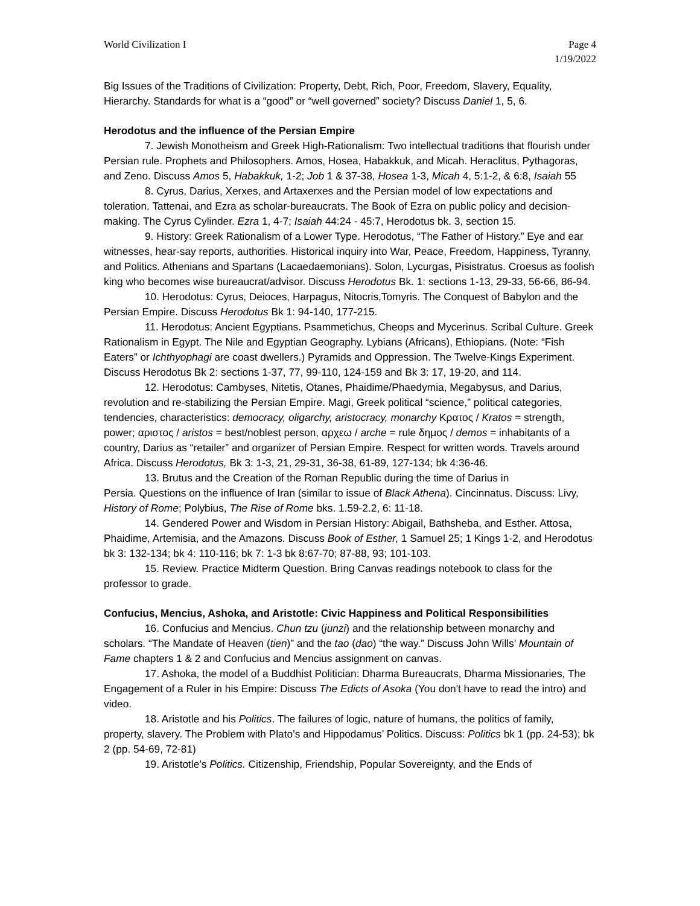World Civilization I Page 4
1/19/2022
Big Issues of the Traditions of Civilization: Property, Debt, Rich, Poor, Freedom, Slavery, Equality, Hierarchy. Standards for what is a “good” or “well governed” society? Discuss Daniel 1, 5, 6.
Herodotus and the influence of the Persian Empire
7. Jewish Monotheism and Greek High-Rationalism: Two intellectual traditions that flourish under Persian rule. Prophets and Philosophers. Amos, Hosea, Habakkuk, and Micah. Heraclitus, Pythagoras, and Zeno. Discuss Amos 5, Habakkuk, 1-2; Job 1 & 37-38, Hosea 1-3, Micah 4, 5:1-2, & 6:8, Isaiah 55
8. Cyrus, Darius, Xerxes, and Artaxerxes and the Persian model of low expectations and toleration. Tattenai, and Ezra as scholar-bureaucrats. The Book of Ezra on public policy and decision-making. The Cyrus Cylinder. Ezra 1, 4-7; Isaiah 44:24 - 45:7, Herodotus bk. 3, section 15.
9. History: Greek Rationalism of a Lower Type. Herodotus, “The Father of History.” Eye and ear witnesses, hear-say reports, authorities. Historical inquiry into War, Peace, Freedom, Happiness, Tyranny, and Politics. Athenians and Spartans (Lacaedaemonians). Solon, Lycurgas, Pisistratus. Croesus as foolish king who becomes wise bureaucrat/advisor. Discuss Herodotus Bk. 1: sections 1-13, 29-33, 56-66, 86-94.
10. Herodotus: Cyrus, Deioces, Harpagus, Nitocris,Tomyris. The Conquest of Babylon and the Persian Empire. Discuss Herodotus Bk 1: 94-140, 177-215.
11. Herodotus: Ancient Egyptians. Psammetichus, Cheops and Mycerinus. Scribal Culture. Greek Rationalism in Egypt. The Nile and Egyptian Geography. Lybians (Africans), Ethiopians. (Note: “Fish Eaters” or Ichthyophagi are coast dwellers.) Pyramids and Oppression. The Twelve-Kings Experiment. Discuss Herodotus Bk 2: sections 1-37, 77, 99-110, 124-159 and Bk 3: 17, 19-20, and 114.
12. Herodotus: Cambyses, Nitetis, Otanes, Phaidime/Phaedymia, Megabysus, and Darius, revolution and re-stabilizing the Persian Empire. Magi, Greek political “science,” political categories, tendencies, characteristics: democracy, oligarchy, aristocracy, monarchy Κρατος / Kratos = strength, power; αριστος / aristos = best/noblest person, αρχεω / arche = rule δημος / demos = inhabitants of a country, Darius as “retailer” and organizer of Persian Empire. Respect for written words. Travels around Africa. Discuss Herodotus, Bk 3: 1-3, 21, 29-31, 36-38, 61-89, 127-134; bk 4:36-46.
13. Brutus and the Creation of the Roman Republic during the time of Darius in
Persia. Questions on the influence of Iran (similar to issue of Black Athena). Cincinnatus. Discuss: Livy, History of Rome; Polybius, The Rise of Rome bks. 1.59-2.2, 6: 11-18.
14. Gendered Power and Wisdom in Persian History: Abigail, Bathsheba, and Esther. Attosa, Phaidime, Artemisia, and the Amazons. Discuss Book of Esther, 1 Samuel 25; 1 Kings 1-2, and Herodotus bk 3: 132-134; bk 4: 110-116; bk 7: 1-3 bk 8:67-70; 87-88, 93; 101-103.
15. Review. Practice Midterm Question. Bring Canvas readings notebook to class for the professor to grade.
Confucius, Mencius, Ashoka, and Aristotle: Civic Happiness and Political Responsibilities
16. Confucius and Mencius. Chun tzu (junzi) and the relationship between monarchy and scholars. “The Mandate of Heaven (tien)” and the tao (dao) “the way.” Discuss John Wills’ Mountain of Fame chapters 1 & 2 and Confucius and Mencius assignment on canvas.
17. Ashoka, the model of a Buddhist Politician: Dharma Bureaucrats, Dharma Missionaries, The Engagement of a Ruler in his Empire: Discuss The Edicts of Asoka (You don't have to read the intro) and video.
18. Aristotle and his Politics. The failures of logic, nature of humans, the politics of family, property, slavery. The Problem with Plato’s and Hippodamus’ Politics. Discuss: Politics bk 1 (pp. 24-53); bk 2 (pp. 54-69, 72-81)
19. Aristotle’s Politics. Citizenship, Friendship, Popular Sovereignty, and the Ends of